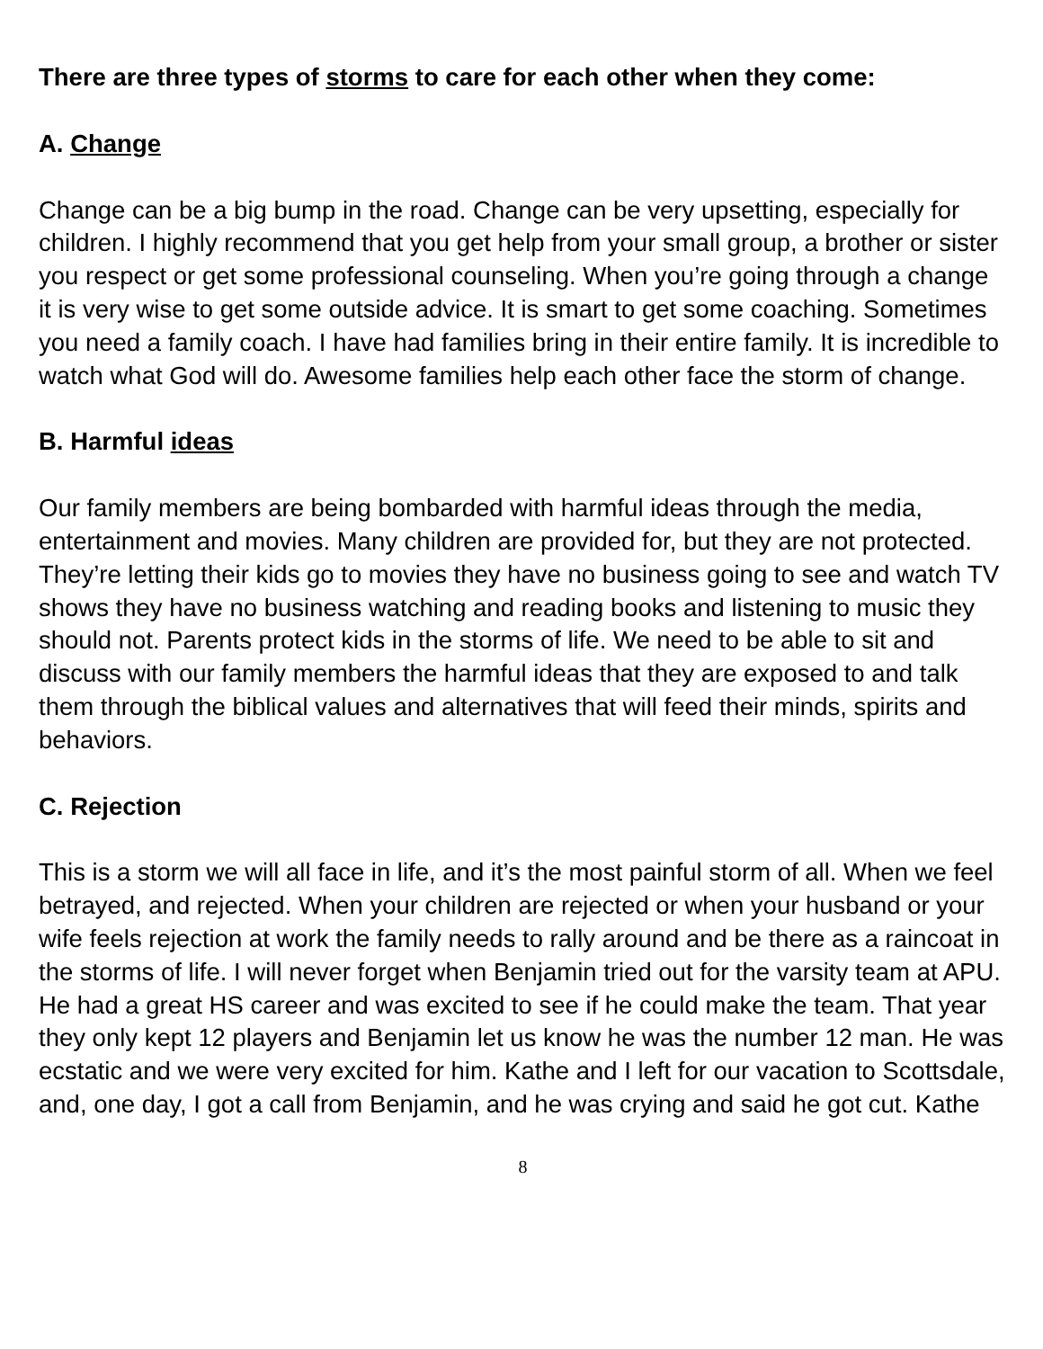There are three types of storms to care for each other when they come:
A. Change
Change can be a big bump in the road. Change can be very upsetting, especially for children. I highly recommend that you get help from your small group, a brother or sister you respect or get some professional counseling. When you’re going through a change it is very wise to get some outside advice. It is smart to get some coaching. Sometimes you need a family coach. I have had families bring in their entire family. It is incredible to watch what God will do. Awesome families help each other face the storm of change.
B. Harmful ideas
Our family members are being bombarded with harmful ideas through the media, entertainment and movies. Many children are provided for, but they are not protected. They’re letting their kids go to movies they have no business going to see and watch TV shows they have no business watching and reading books and listening to music they should not. Parents protect kids in the storms of life. We need to be able to sit and discuss with our family members the harmful ideas that they are exposed to and talk them through the biblical values and alternatives that will feed their minds, spirits and behaviors.
C. Rejection
This is a storm we will all face in life, and it’s the most painful storm of all. When we feel betrayed, and rejected. When your children are rejected or when your husband or your wife feels rejection at work the family needs to rally around and be there as a raincoat in the storms of life. I will never forget when Benjamin tried out for the varsity team at APU. He had a great HS career and was excited to see if he could make the team. That year they only kept 12 players and Benjamin let us know he was the number 12 man. He was ecstatic and we were very excited for him. Kathe and I left for our vacation to Scottsdale, and, one day, I got a call from Benjamin, and he was crying and said he got cut. Kathe
8